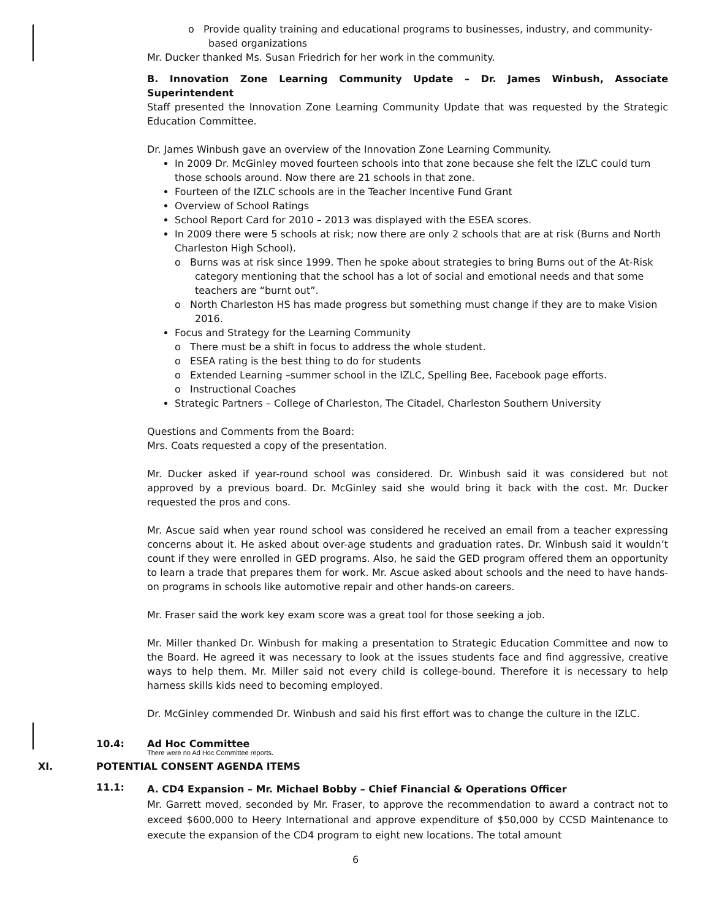o Provide quality training and educational programs to businesses, industry, and community-based organizations
Mr. Ducker thanked Ms. Susan Friedrich for her work in the community.
B. Innovation Zone Learning Community Update – Dr. James Winbush, Associate Superintendent
Staff presented the Innovation Zone Learning Community Update that was requested by the Strategic Education Committee.
Dr. James Winbush gave an overview of the Innovation Zone Learning Community.
In 2009 Dr. McGinley moved fourteen schools into that zone because she felt the IZLC could turn those schools around. Now there are 21 schools in that zone.
Fourteen of the IZLC schools are in the Teacher Incentive Fund Grant
Overview of School Ratings
School Report Card for 2010 – 2013 was displayed with the ESEA scores.
In 2009 there were 5 schools at risk; now there are only 2 schools that are at risk (Burns and North Charleston High School).
o Burns was at risk since 1999. Then he spoke about strategies to bring Burns out of the At-Risk category mentioning that the school has a lot of social and emotional needs and that some teachers are “burnt out”.
o North Charleston HS has made progress but something must change if they are to make Vision 2016.
Focus and Strategy for the Learning Community
o There must be a shift in focus to address the whole student.
o ESEA rating is the best thing to do for students
o Extended Learning –summer school in the IZLC, Spelling Bee, Facebook page efforts.
o Instructional Coaches
Strategic Partners – College of Charleston, The Citadel, Charleston Southern University
Questions and Comments from the Board:
Mrs. Coats requested a copy of the presentation.
Mr. Ducker asked if year-round school was considered. Dr. Winbush said it was considered but not approved by a previous board. Dr. McGinley said she would bring it back with the cost. Mr. Ducker requested the pros and cons.
Mr. Ascue said when year round school was considered he received an email from a teacher expressing concerns about it. He asked about over-age students and graduation rates. Dr. Winbush said it wouldn’t count if they were enrolled in GED programs. Also, he said the GED program offered them an opportunity to learn a trade that prepares them for work. Mr. Ascue asked about schools and the need to have hands-on programs in schools like automotive repair and other hands-on careers.
Mr. Fraser said the work key exam score was a great tool for those seeking a job.
Mr. Miller thanked Dr. Winbush for making a presentation to Strategic Education Committee and now to the Board. He agreed it was necessary to look at the issues students face and find aggressive, creative ways to help them. Mr. Miller said not every child is college-bound. Therefore it is necessary to help harness skills kids need to becoming employed.
Dr. McGinley commended Dr. Winbush and said his first effort was to change the culture in the IZLC.
10.4: Ad Hoc Committee
There were no Ad Hoc Committee reports.
XI. POTENTIAL CONSENT AGENDA ITEMS
11.1:
A. CD4 Expansion – Mr. Michael Bobby – Chief Financial & Operations Officer
Mr. Garrett moved, seconded by Mr. Fraser, to approve the recommendation to award a contract not to exceed $600,000 to Heery International and approve expenditure of $50,000 by CCSD Maintenance to execute the expansion of the CD4 program to eight new locations. The total amount
6